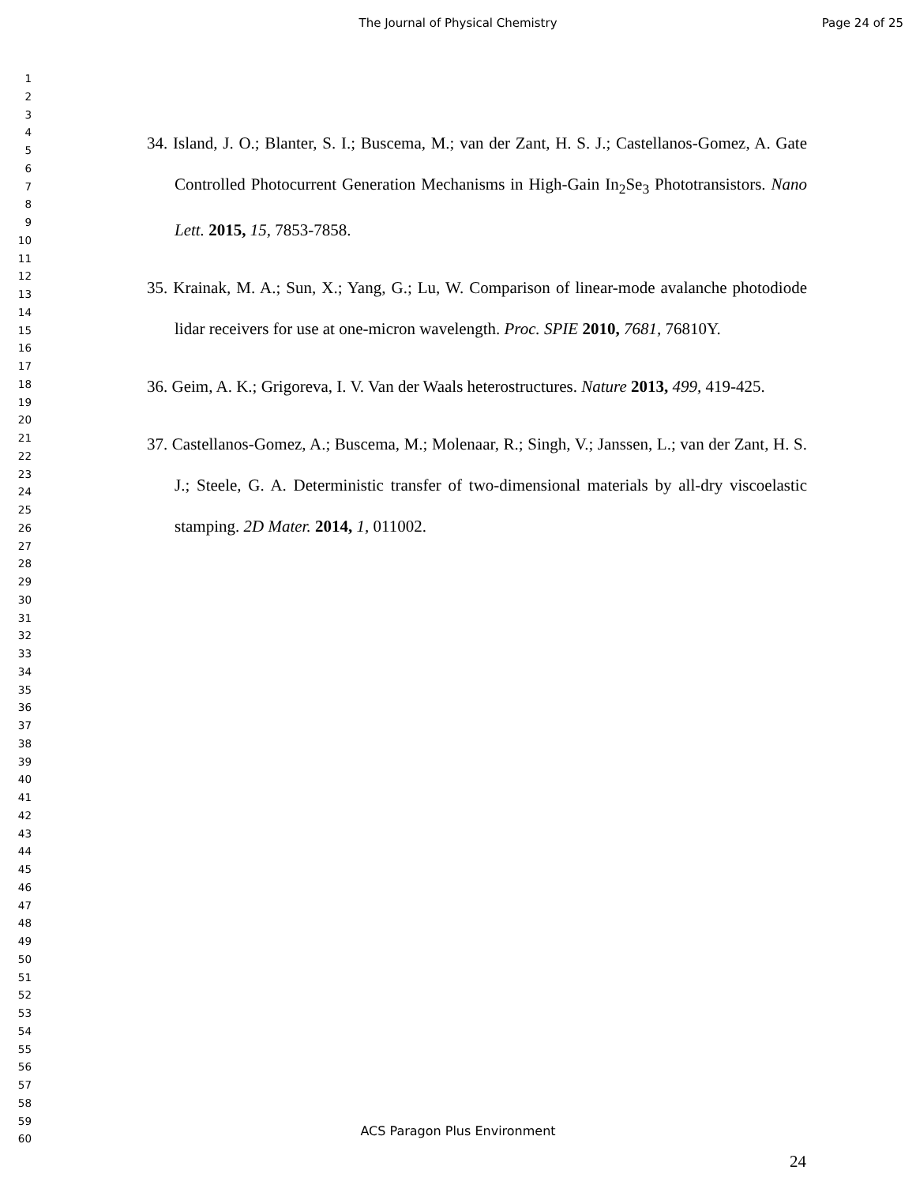The Journal of Physical Chemistry
Page 24 of 25
1
2
3
4
5
6
7
8
9
10
11
12
13
14
15
16
17
18
19
20
21
22
23
24
25
26
27
28
29
30
31
32
33
34
35
36
37
38
39
40
41
42
43
44
45
46
47
48
49
50
51
52
53
54
55
56
57
58
59
60
34. Island, J. O.; Blanter, S. I.; Buscema, M.; van der Zant, H. S. J.; Castellanos-Gomez, A. Gate Controlled Photocurrent Generation Mechanisms in High-Gain In<sub>2</sub>Se<sub>3</sub> Phototransistors. Nano Lett. 2015, 15, 7853-7858.
35. Krainak, M. A.; Sun, X.; Yang, G.; Lu, W. Comparison of linear-mode avalanche photodiode lidar receivers for use at one-micron wavelength. Proc. SPIE 2010, 7681, 76810Y.
36. Geim, A. K.; Grigoreva, I. V. Van der Waals heterostructures. Nature 2013, 499, 419-425.
37. Castellanos-Gomez, A.; Buscema, M.; Molenaar, R.; Singh, V.; Janssen, L.; van der Zant, H. S. J.; Steele, G. A. Deterministic transfer of two-dimensional materials by all-dry viscoelastic stamping. 2D Mater. 2014, 1, 011002.
ACS Paragon Plus Environment
24